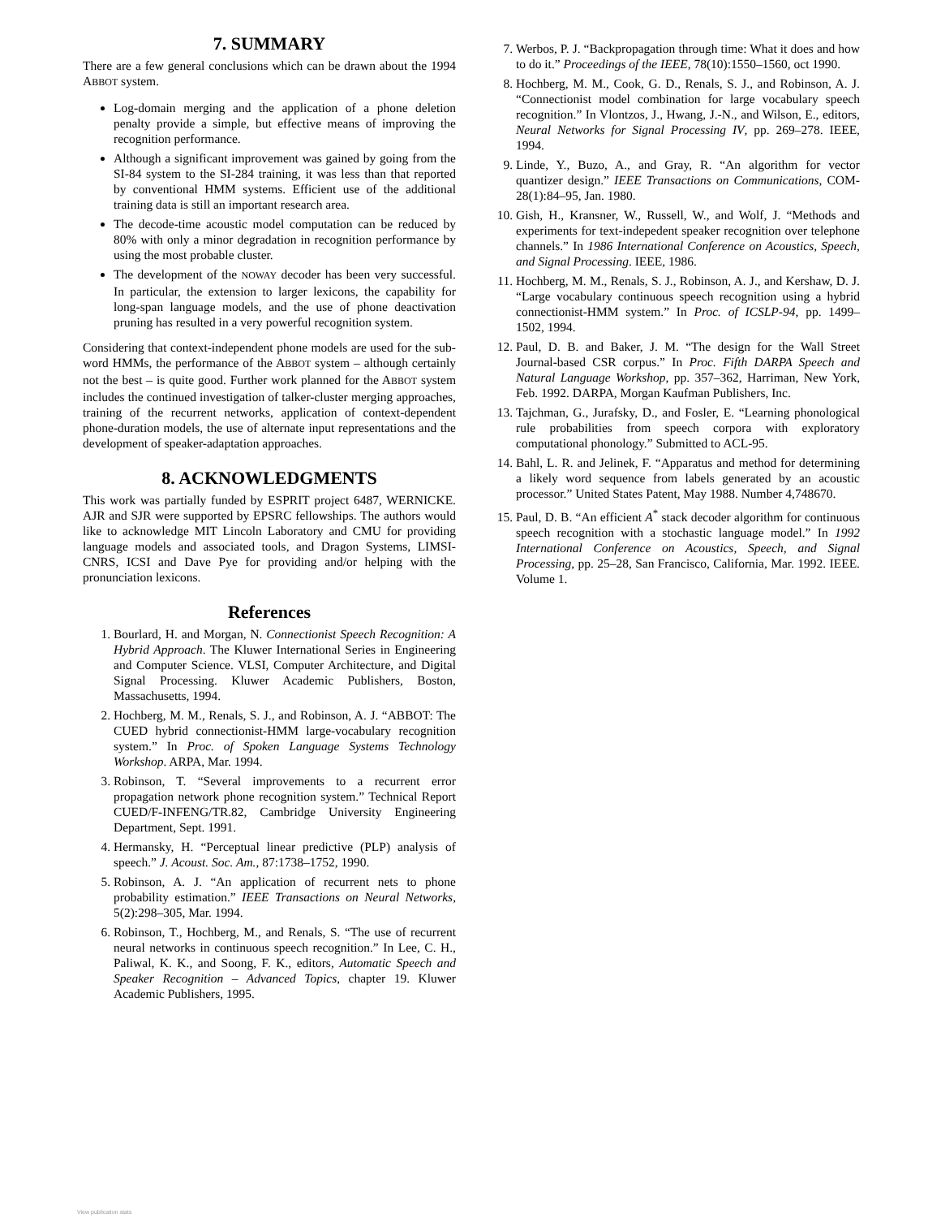7. SUMMARY
There are a few general conclusions which can be drawn about the 1994 ABBOT system.
Log-domain merging and the application of a phone deletion penalty provide a simple, but effective means of improving the recognition performance.
Although a significant improvement was gained by going from the SI-84 system to the SI-284 training, it was less than that reported by conventional HMM systems. Efficient use of the additional training data is still an important research area.
The decode-time acoustic model computation can be reduced by 80% with only a minor degradation in recognition performance by using the most probable cluster.
The development of the NOWAY decoder has been very successful. In particular, the extension to larger lexicons, the capability for long-span language models, and the use of phone deactivation pruning has resulted in a very powerful recognition system.
Considering that context-independent phone models are used for the sub-word HMMs, the performance of the ABBOT system – although certainly not the best – is quite good. Further work planned for the ABBOT system includes the continued investigation of talker-cluster merging approaches, training of the recurrent networks, application of context-dependent phone-duration models, the use of alternate input representations and the development of speaker-adaptation approaches.
8. ACKNOWLEDGMENTS
This work was partially funded by ESPRIT project 6487, WERNICKE. AJR and SJR were supported by EPSRC fellowships. The authors would like to acknowledge MIT Lincoln Laboratory and CMU for providing language models and associated tools, and Dragon Systems, LIMSI-CNRS, ICSI and Dave Pye for providing and/or helping with the pronunciation lexicons.
References
1. Bourlard, H. and Morgan, N. Connectionist Speech Recognition: A Hybrid Approach. The Kluwer International Series in Engineering and Computer Science. VLSI, Computer Architecture, and Digital Signal Processing. Kluwer Academic Publishers, Boston, Massachusetts, 1994.
2. Hochberg, M. M., Renals, S. J., and Robinson, A. J. “ABBOT: The CUED hybrid connectionist-HMM large-vocabulary recognition system.” In Proc. of Spoken Language Systems Technology Workshop. ARPA, Mar. 1994.
3. Robinson, T. “Several improvements to a recurrent error propagation network phone recognition system.” Technical Report CUED/F-INFENG/TR.82, Cambridge University Engineering Department, Sept. 1991.
4. Hermansky, H. “Perceptual linear predictive (PLP) analysis of speech.” J. Acoust. Soc. Am., 87:1738–1752, 1990.
5. Robinson, A. J. “An application of recurrent nets to phone probability estimation.” IEEE Transactions on Neural Networks, 5(2):298–305, Mar. 1994.
6. Robinson, T., Hochberg, M., and Renals, S. “The use of recurrent neural networks in continuous speech recognition.” In Lee, C. H., Paliwal, K. K., and Soong, F. K., editors, Automatic Speech and Speaker Recognition – Advanced Topics, chapter 19. Kluwer Academic Publishers, 1995.
7. Werbos, P. J. “Backpropagation through time: What it does and how to do it.” Proceedings of the IEEE, 78(10):1550–1560, oct 1990.
8. Hochberg, M. M., Cook, G. D., Renals, S. J., and Robinson, A. J. “Connectionist model combination for large vocabulary speech recognition.” In Vlontzos, J., Hwang, J.-N., and Wilson, E., editors, Neural Networks for Signal Processing IV, pp. 269–278. IEEE, 1994.
9. Linde, Y., Buzo, A., and Gray, R. “An algorithm for vector quantizer design.” IEEE Transactions on Communications, COM-28(1):84–95, Jan. 1980.
10. Gish, H., Kransner, W., Russell, W., and Wolf, J. “Methods and experiments for text-indepedent speaker recognition over telephone channels.” In 1986 International Conference on Acoustics, Speech, and Signal Processing. IEEE, 1986.
11. Hochberg, M. M., Renals, S. J., Robinson, A. J., and Kershaw, D. J. “Large vocabulary continuous speech recognition using a hybrid connectionist-HMM system.” In Proc. of ICSLP-94, pp. 1499–1502, 1994.
12. Paul, D. B. and Baker, J. M. “The design for the Wall Street Journal-based CSR corpus.” In Proc. Fifth DARPA Speech and Natural Language Workshop, pp. 357–362, Harriman, New York, Feb. 1992. DARPA, Morgan Kaufman Publishers, Inc.
13. Tajchman, G., Jurafsky, D., and Fosler, E. “Learning phonological rule probabilities from speech corpora with exploratory computational phonology.” Submitted to ACL-95.
14. Bahl, L. R. and Jelinek, F. “Apparatus and method for determining a likely word sequence from labels generated by an acoustic processor.” United States Patent, May 1988. Number 4,748670.
15. Paul, D. B. “An efficient A<sup>*</sup> stack decoder algorithm for continuous speech recognition with a stochastic language model.” In 1992 International Conference on Acoustics, Speech, and Signal Processing, pp. 25–28, San Francisco, California, Mar. 1992. IEEE. Volume 1.
View publication stats